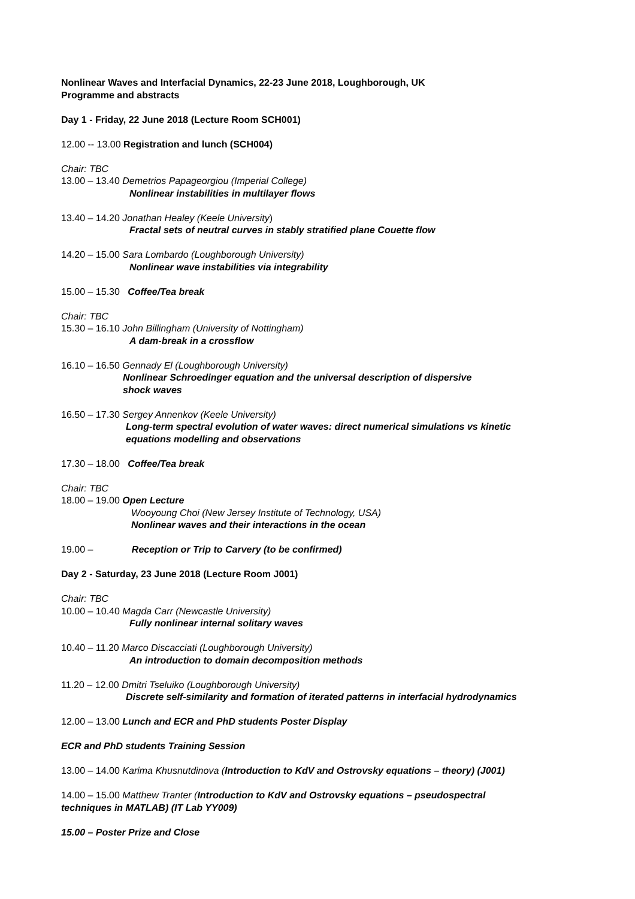Nonlinear Waves and Interfacial Dynamics, 22-23 June 2018, Loughborough, UK
Programme and abstracts
Day 1 - Friday, 22 June 2018 (Lecture Room SCH001)
12.00 -- 13.00 Registration and lunch (SCH004)
Chair: TBC
13.00 – 13.40 Demetrios Papageorgiou (Imperial College)
Nonlinear instabilities in multilayer flows
13.40 – 14.20 Jonathan Healey (Keele University)
Fractal sets of neutral curves in stably stratified plane Couette flow
14.20 – 15.00 Sara Lombardo (Loughborough University)
Nonlinear wave instabilities via integrability
15.00 – 15.30 Coffee/Tea break
Chair: TBC
15.30 – 16.10 John Billingham (University of Nottingham)
A dam-break in a crossflow
16.10 – 16.50 Gennady El (Loughborough University)
Nonlinear Schroedinger equation and the universal description of dispersive
shock waves
16.50 – 17.30 Sergey Annenkov (Keele University)
Long-term spectral evolution of water waves: direct numerical simulations vs kinetic
equations modelling and observations
17.30 – 18.00 Coffee/Tea break
Chair: TBC
18.00 – 19.00 Open Lecture
Wooyoung Choi (New Jersey Institute of Technology, USA)
Nonlinear waves and their interactions in the ocean
19.00 – Reception or Trip to Carvery (to be confirmed)
Day 2 - Saturday, 23 June 2018 (Lecture Room J001)
Chair: TBC
10.00 – 10.40 Magda Carr (Newcastle University)
Fully nonlinear internal solitary waves
10.40 – 11.20 Marco Discacciati (Loughborough University)
An introduction to domain decomposition methods
11.20 – 12.00 Dmitri Tseluiko (Loughborough University)
Discrete self-similarity and formation of iterated patterns in interfacial hydrodynamics
12.00 – 13.00 Lunch and ECR and PhD students Poster Display
ECR and PhD students Training Session
13.00 – 14.00 Karima Khusnutdinova (Introduction to KdV and Ostrovsky equations – theory) (J001)
14.00 – 15.00 Matthew Tranter (Introduction to KdV and Ostrovsky equations – pseudospectral
techniques in MATLAB) (IT Lab YY009)
15.00 – Poster Prize and Close